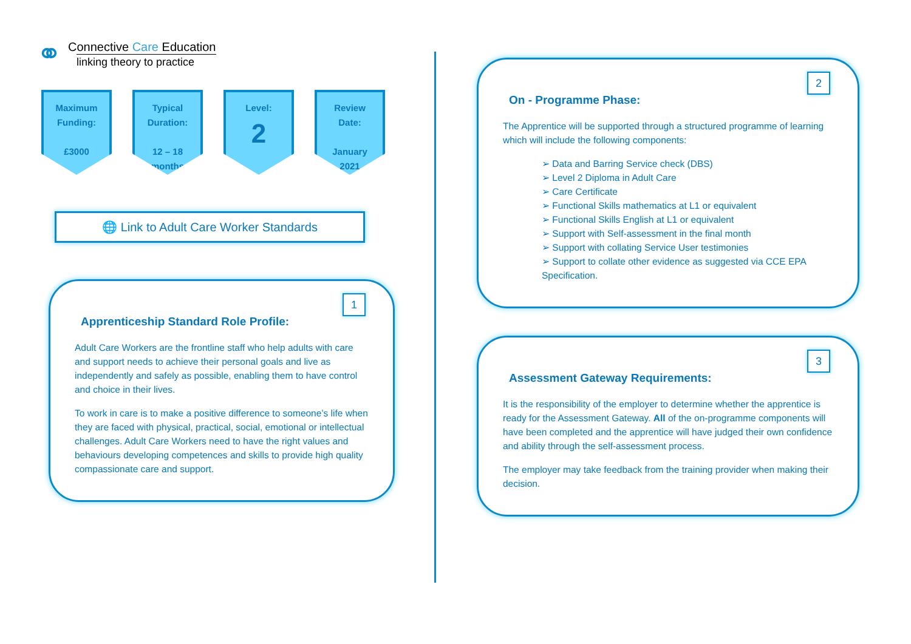⚭
Connective Care Education
linking theory to practice
Maximum
Funding:
£3000
Typical
Duration:
12 – 18
months
Level:
2
Review
Date:
January
2021
🌐 Link to Adult Care Worker Standards
1
Apprenticeship Standard Role Profile:
Adult Care Workers are the frontline staff who help adults with care and support needs to achieve their personal goals and live as independently and safely as possible, enabling them to have control and choice in their lives.
To work in care is to make a positive difference to someone’s life when they are faced with physical, practical, social, emotional or intellectual challenges. Adult Care Workers need to have the right values and behaviours developing competences and skills to provide high quality compassionate care and support.
2
On - Programme Phase:
The Apprentice will be supported through a structured programme of learning which will include the following components:
➢ Data and Barring Service check (DBS)
➢ Level 2 Diploma in Adult Care
➢ Care Certificate
➢ Functional Skills mathematics at L1 or equivalent
➢ Functional Skills English at L1 or equivalent
➢ Support with Self-assessment in the final month
➢ Support with collating Service User testimonies
➢ Support to collate other evidence as suggested via CCE EPA Specification.
3
Assessment Gateway Requirements:
It is the responsibility of the employer to determine whether the apprentice is ready for the Assessment Gateway. All of the on-programme components will have been completed and the apprentice will have judged their own confidence and ability through the self-assessment process.
The employer may take feedback from the training provider when making their decision.